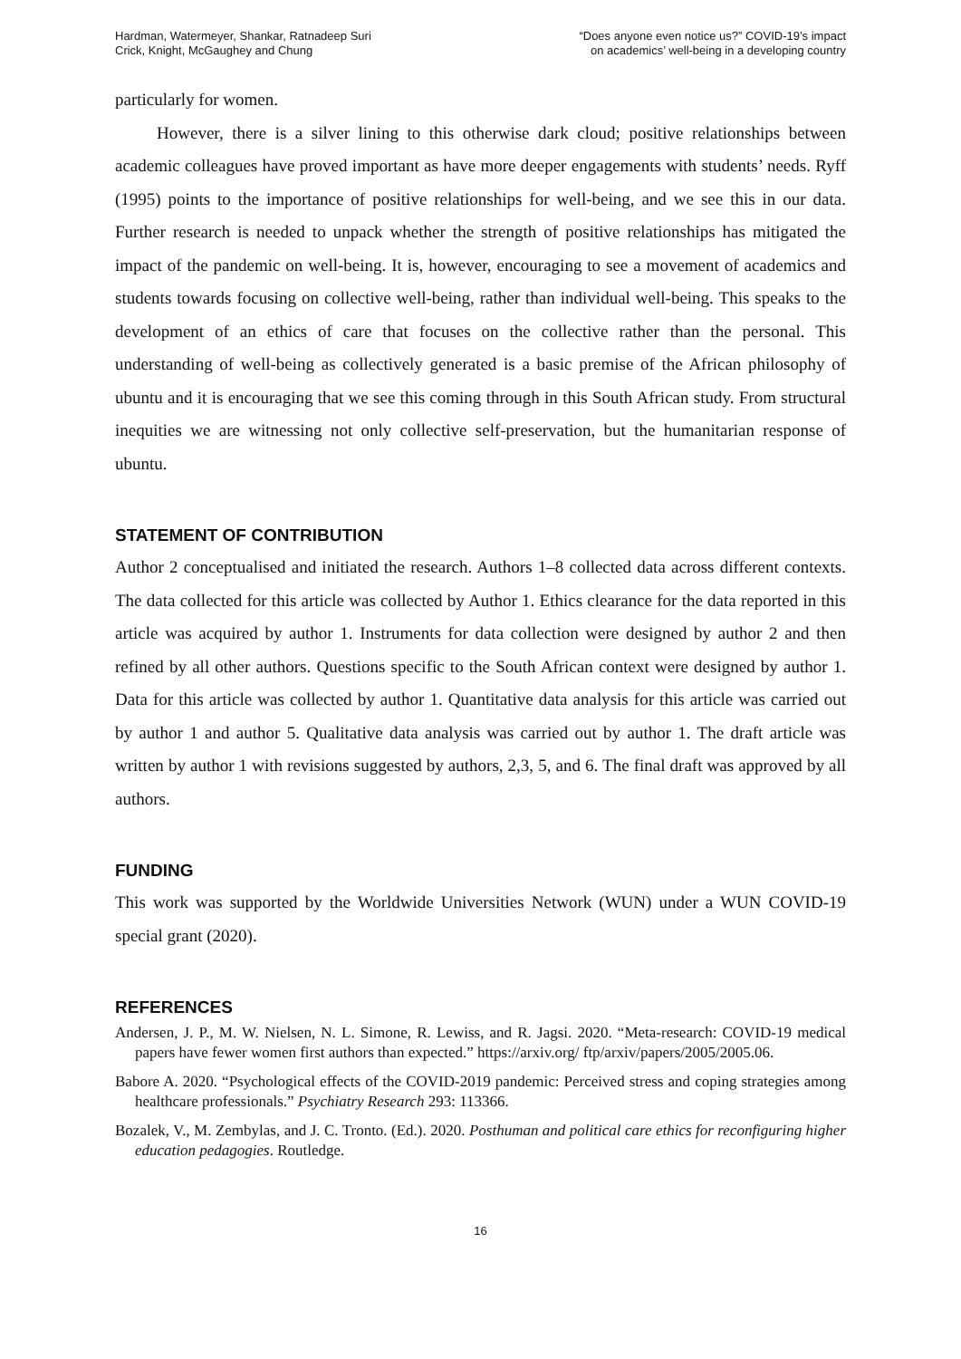Hardman, Watermeyer, Shankar, Ratnadeep Suri
Crick, Knight, McGaughey and Chung
“Does anyone even notice us?” COVID-19’s impact
on academics’ well-being in a developing country
particularly for women.
However, there is a silver lining to this otherwise dark cloud; positive relationships between academic colleagues have proved important as have more deeper engagements with students’ needs. Ryff (1995) points to the importance of positive relationships for well-being, and we see this in our data. Further research is needed to unpack whether the strength of positive relationships has mitigated the impact of the pandemic on well-being. It is, however, encouraging to see a movement of academics and students towards focusing on collective well-being, rather than individual well-being. This speaks to the development of an ethics of care that focuses on the collective rather than the personal. This understanding of well-being as collectively generated is a basic premise of the African philosophy of ubuntu and it is encouraging that we see this coming through in this South African study. From structural inequities we are witnessing not only collective self-preservation, but the humanitarian response of ubuntu.
STATEMENT OF CONTRIBUTION
Author 2 conceptualised and initiated the research. Authors 1–8 collected data across different contexts. The data collected for this article was collected by Author 1. Ethics clearance for the data reported in this article was acquired by author 1. Instruments for data collection were designed by author 2 and then refined by all other authors. Questions specific to the South African context were designed by author 1. Data for this article was collected by author 1. Quantitative data analysis for this article was carried out by author 1 and author 5. Qualitative data analysis was carried out by author 1. The draft article was written by author 1 with revisions suggested by authors, 2,3, 5, and 6. The final draft was approved by all authors.
FUNDING
This work was supported by the Worldwide Universities Network (WUN) under a WUN COVID-19 special grant (2020).
REFERENCES
Andersen, J. P., M. W. Nielsen, N. L. Simone, R. Lewiss, and R. Jagsi. 2020. “Meta-research: COVID-19 medical papers have fewer women first authors than expected.” https://arxiv.org/ ftp/arxiv/papers/2005/2005.06.
Babore A. 2020. “Psychological effects of the COVID-2019 pandemic: Perceived stress and coping strategies among healthcare professionals.” Psychiatry Research 293: 113366.
Bozalek, V., M. Zembylas, and J. C. Tronto. (Ed.). 2020. Posthuman and political care ethics for reconfiguring higher education pedagogies. Routledge.
16